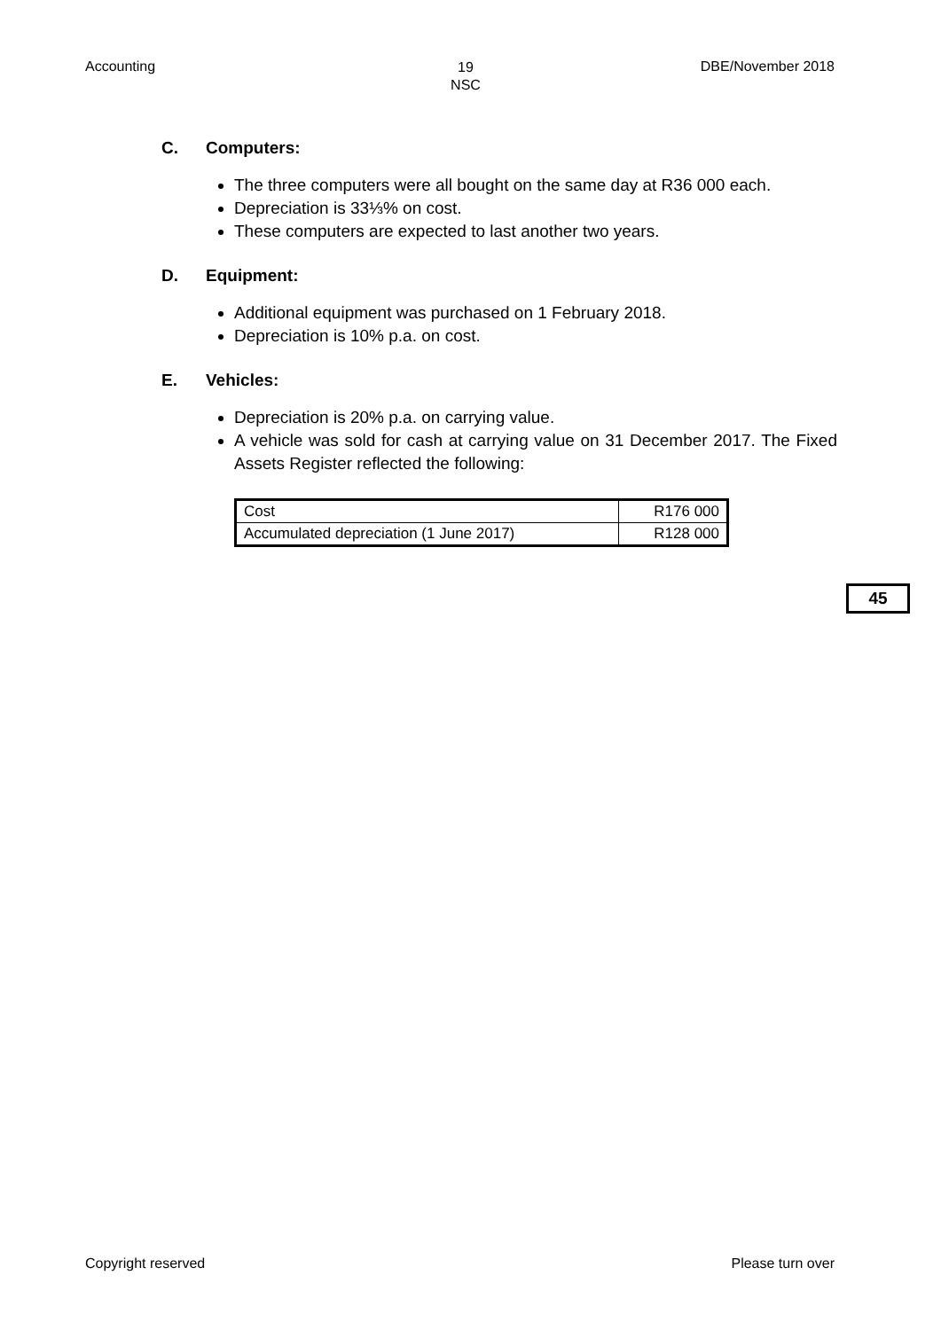Accounting
19
NSC
DBE/November 2018
C. Computers:
The three computers were all bought on the same day at R36 000 each.
Depreciation is 33⅓% on cost.
These computers are expected to last another two years.
D. Equipment:
Additional equipment was purchased on 1 February 2018.
Depreciation is 10% p.a. on cost.
E. Vehicles:
Depreciation is 20% p.a. on carrying value.
A vehicle was sold for cash at carrying value on 31 December 2017. The Fixed Assets Register reflected the following:
| Cost | R176 000 |
| Accumulated depreciation (1 June 2017) | R128 000 |
45
Copyright reserved Please turn over